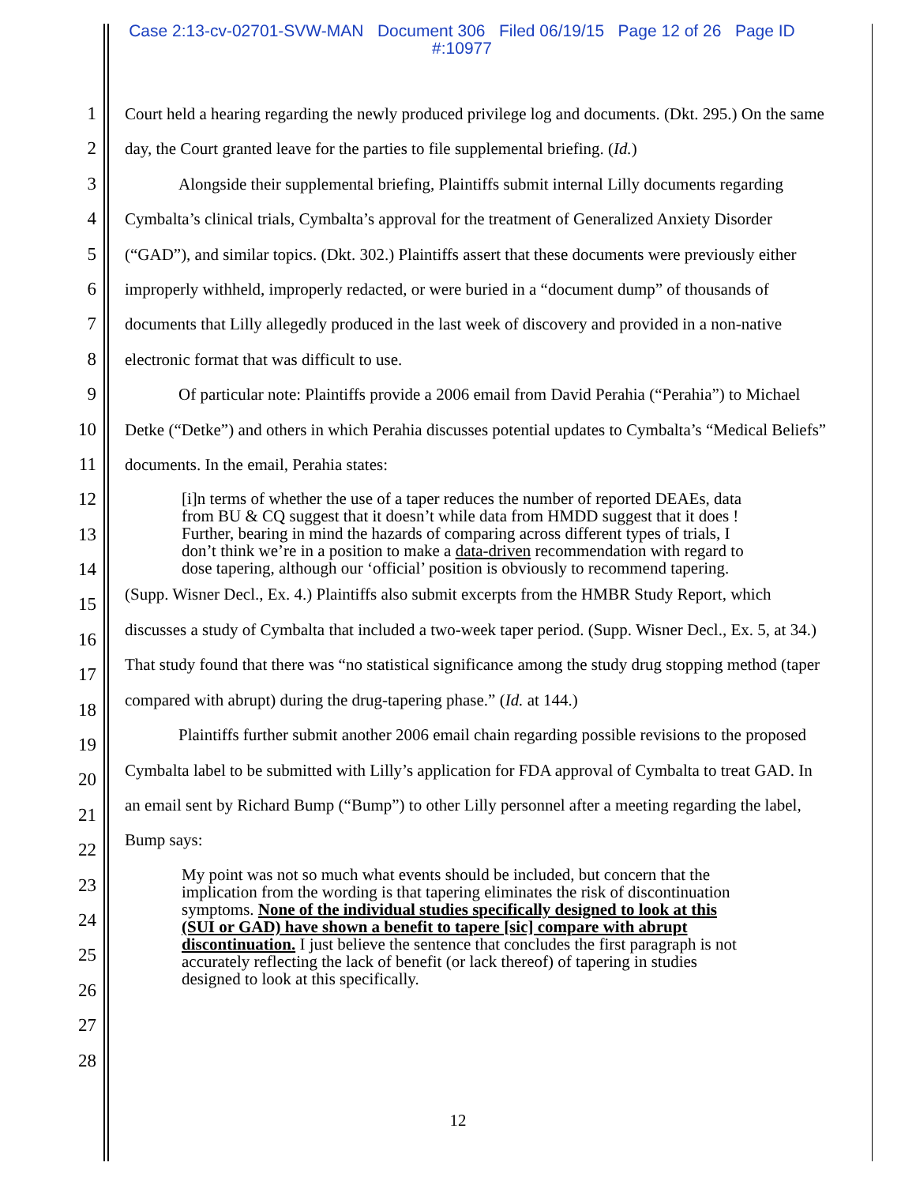Case 2:13-cv-02701-SVW-MAN Document 306 Filed 06/19/15 Page 12 of 26 Page ID
#:10977
1
2
3
4
5
6
7
8
9
10
11
12
13
14
15
16
17
18
19
20
21
22
23
24
25
26
27
28
Court held a hearing regarding the newly produced privilege log and documents. (Dkt. 295.) On the same day, the Court granted leave for the parties to file supplemental briefing. (Id.)
Alongside their supplemental briefing, Plaintiffs submit internal Lilly documents regarding Cymbalta’s clinical trials, Cymbalta’s approval for the treatment of Generalized Anxiety Disorder (“GAD”), and similar topics. (Dkt. 302.) Plaintiffs assert that these documents were previously either improperly withheld, improperly redacted, or were buried in a “document dump” of thousands of documents that Lilly allegedly produced in the last week of discovery and provided in a non-native electronic format that was difficult to use.
Of particular note: Plaintiffs provide a 2006 email from David Perahia (“Perahia”) to Michael Detke (“Detke”) and others in which Perahia discusses potential updates to Cymbalta’s “Medical Beliefs” documents. In the email, Perahia states:
[i]n terms of whether the use of a taper reduces the number of reported DEAEs, data from BU & CQ suggest that it doesn’t while data from HMDD suggest that it does ! Further, bearing in mind the hazards of comparing across different types of trials, I don’t think we’re in a position to make a data-driven recommendation with regard to dose tapering, although our ‘official’ position is obviously to recommend tapering.
(Supp. Wisner Decl., Ex. 4.) Plaintiffs also submit excerpts from the HMBR Study Report, which discusses a study of Cymbalta that included a two-week taper period. (Supp. Wisner Decl., Ex. 5, at 34.) That study found that there was “no statistical significance among the study drug stopping method (taper compared with abrupt) during the drug-tapering phase.” (Id. at 144.)
Plaintiffs further submit another 2006 email chain regarding possible revisions to the proposed Cymbalta label to be submitted with Lilly’s application for FDA approval of Cymbalta to treat GAD. In an email sent by Richard Bump (“Bump”) to other Lilly personnel after a meeting regarding the label, Bump says:
My point was not so much what events should be included, but concern that the implication from the wording is that tapering eliminates the risk of discontinuation symptoms. None of the individual studies specifically designed to look at this (SUI or GAD) have shown a benefit to tapere [sic] compare with abrupt discontinuation. I just believe the sentence that concludes the first paragraph is not accurately reflecting the lack of benefit (or lack thereof) of tapering in studies designed to look at this specifically.
12